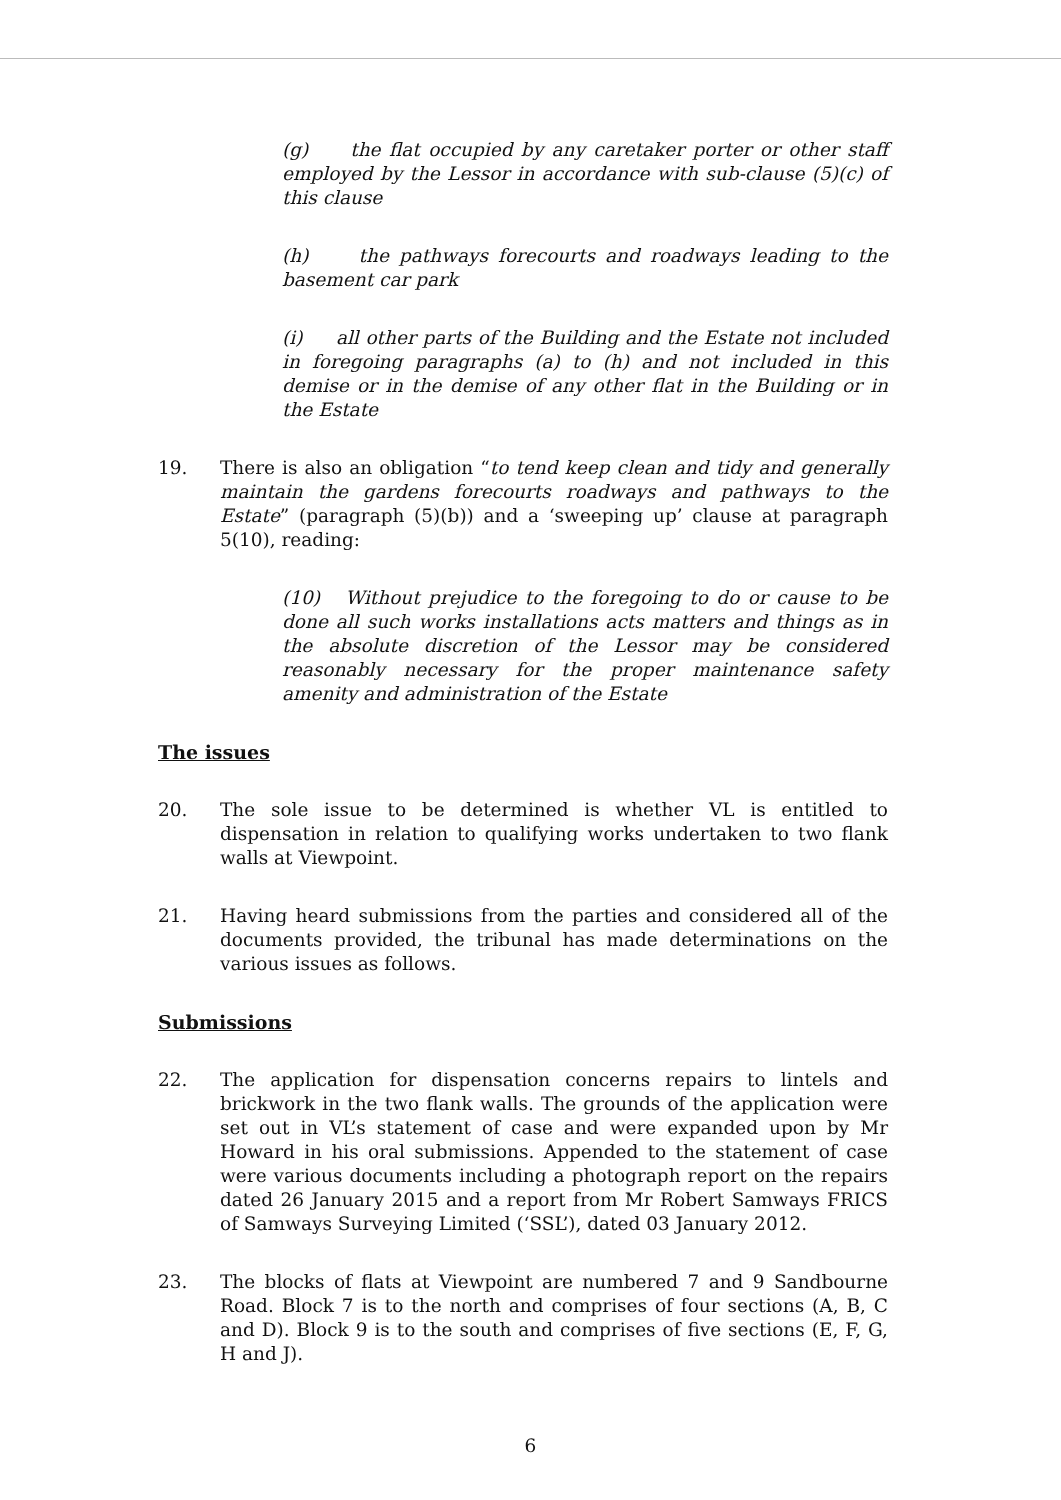(g) the flat occupied by any caretaker porter or other staff employed by the Lessor in accordance with sub-clause (5)(c) of this clause
(h) the pathways forecourts and roadways leading to the basement car park
(i) all other parts of the Building and the Estate not included in foregoing paragraphs (a) to (h) and not included in this demise or in the demise of any other flat in the Building or in the Estate
19. There is also an obligation “to tend keep clean and tidy and generally maintain the gardens forecourts roadways and pathways to the Estate” (paragraph (5)(b)) and a ‘sweeping up’ clause at paragraph 5(10), reading:
(10) Without prejudice to the foregoing to do or cause to be done all such works installations acts matters and things as in the absolute discretion of the Lessor may be considered reasonably necessary for the proper maintenance safety amenity and administration of the Estate
The issues
20. The sole issue to be determined is whether VL is entitled to dispensation in relation to qualifying works undertaken to two flank walls at Viewpoint.
21. Having heard submissions from the parties and considered all of the documents provided, the tribunal has made determinations on the various issues as follows.
Submissions
22. The application for dispensation concerns repairs to lintels and brickwork in the two flank walls. The grounds of the application were set out in VL’s statement of case and were expanded upon by Mr Howard in his oral submissions. Appended to the statement of case were various documents including a photograph report on the repairs dated 26 January 2015 and a report from Mr Robert Samways FRICS of Samways Surveying Limited (‘SSL’), dated 03 January 2012.
23. The blocks of flats at Viewpoint are numbered 7 and 9 Sandbourne Road. Block 7 is to the north and comprises of four sections (A, B, C and D). Block 9 is to the south and comprises of five sections (E, F, G, H and J).
6